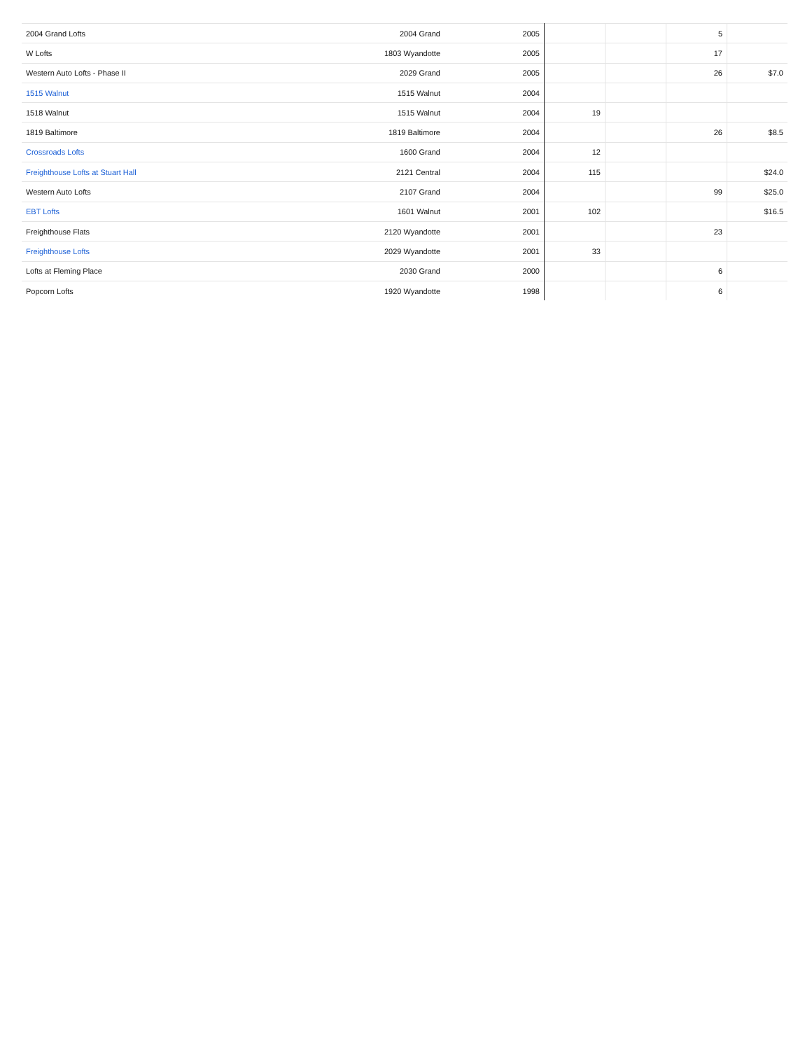| 2004 Grand Lofts | 2004 Grand | 2005 | | | 5 | |
| W Lofts | 1803 Wyandotte | 2005 | | | 17 | |
| Western Auto Lofts - Phase II | 2029 Grand | 2005 | | | 26 | $7.0 |
| 1515 Walnut | 1515 Walnut | 2004 | | | | |
| 1518 Walnut | 1515 Walnut | 2004 | 19 | | | |
| 1819 Baltimore | 1819 Baltimore | 2004 | | | 26 | $8.5 |
| Crossroads Lofts | 1600 Grand | 2004 | 12 | | | |
| Freighthouse Lofts at Stuart Hall | 2121 Central | 2004 | 115 | | | $24.0 |
| Western Auto Lofts | 2107 Grand | 2004 | | | 99 | $25.0 |
| EBT Lofts | 1601 Walnut | 2001 | 102 | | | $16.5 |
| Freighthouse Flats | 2120 Wyandotte | 2001 | | | 23 | |
| Freighthouse Lofts | 2029 Wyandotte | 2001 | 33 | | | |
| Lofts at Fleming Place | 2030 Grand | 2000 | | | 6 | |
| Popcorn Lofts | 1920 Wyandotte | 1998 | | | 6 | |